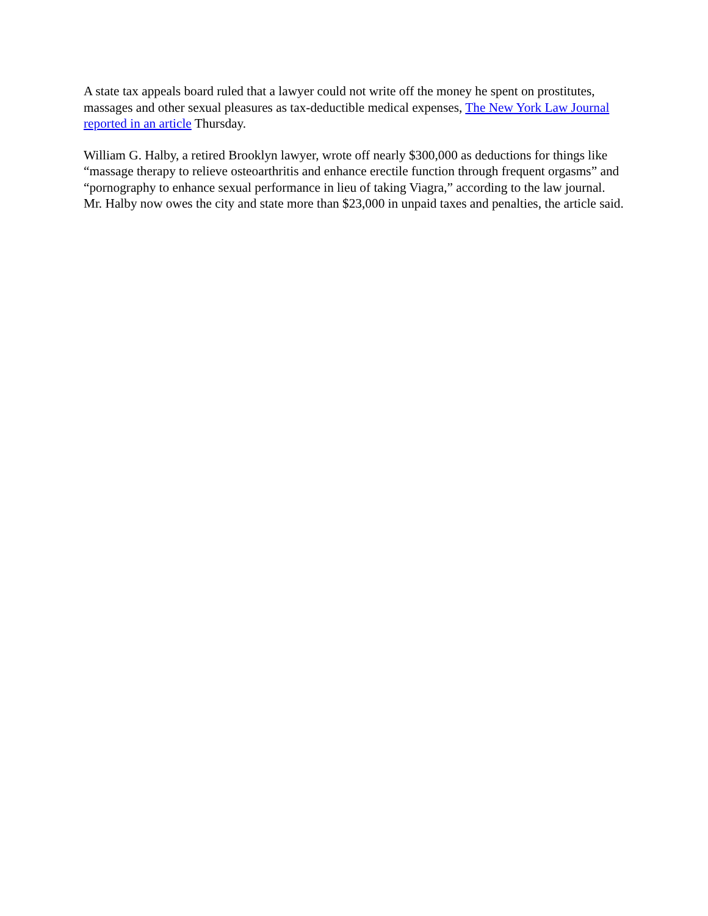A state tax appeals board ruled that a lawyer could not write off the money he spent on prostitutes, massages and other sexual pleasures as tax-deductible medical expenses, The New York Law Journal reported in an article Thursday.
William G. Halby, a retired Brooklyn lawyer, wrote off nearly $300,000 as deductions for things like “massage therapy to relieve osteoarthritis and enhance erectile function through frequent orgasms” and “pornography to enhance sexual performance in lieu of taking Viagra,” according to the law journal. Mr. Halby now owes the city and state more than $23,000 in unpaid taxes and penalties, the article said.